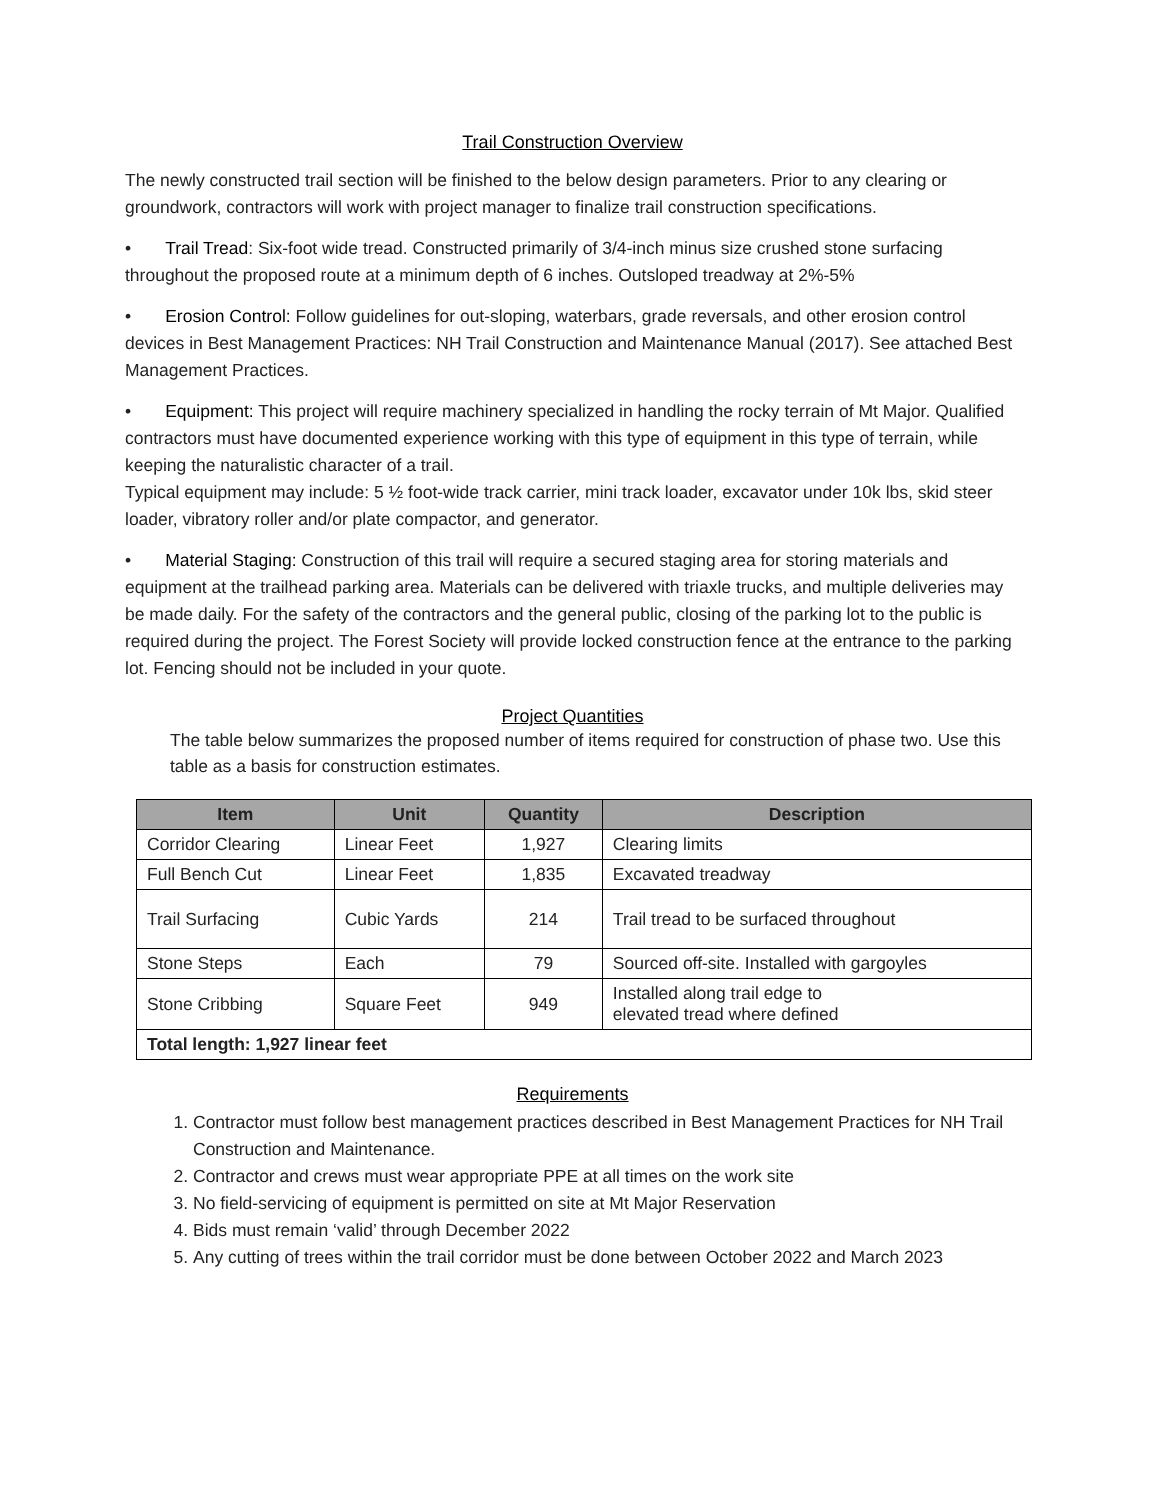Trail Construction Overview
The newly constructed trail section will be finished to the below design parameters. Prior to any clearing or groundwork, contractors will work with project manager to finalize trail construction specifications.
• Trail Tread: Six-foot wide tread. Constructed primarily of 3/4-inch minus size crushed stone surfacing throughout the proposed route at a minimum depth of 6 inches. Outsloped treadway at 2%-5%
• Erosion Control: Follow guidelines for out-sloping, waterbars, grade reversals, and other erosion control devices in Best Management Practices: NH Trail Construction and Maintenance Manual (2017). See attached Best Management Practices.
• Equipment: This project will require machinery specialized in handling the rocky terrain of Mt Major. Qualified contractors must have documented experience working with this type of equipment in this type of terrain, while keeping the naturalistic character of a trail.
Typical equipment may include: 5 ½ foot-wide track carrier, mini track loader, excavator under 10k lbs, skid steer loader, vibratory roller and/or plate compactor, and generator.
• Material Staging: Construction of this trail will require a secured staging area for storing materials and equipment at the trailhead parking area. Materials can be delivered with triaxle trucks, and multiple deliveries may be made daily. For the safety of the contractors and the general public, closing of the parking lot to the public is required during the project. The Forest Society will provide locked construction fence at the entrance to the parking lot. Fencing should not be included in your quote.
Project Quantities
The table below summarizes the proposed number of items required for construction of phase two. Use this table as a basis for construction estimates.
| Item | Unit | Quantity | Description |
| --- | --- | --- | --- |
| Corridor Clearing | Linear Feet | 1,927 | Clearing limits |
| Full Bench Cut | Linear Feet | 1,835 | Excavated treadway |
| Trail Surfacing | Cubic Yards | 214 | Trail tread to be surfaced throughout |
| Stone Steps | Each | 79 | Sourced off-site. Installed with gargoyles |
| Stone Cribbing | Square Feet | 949 | Installed along trail edge to elevated tread where defined |
| Total length: 1,927 linear feet | | | |
Requirements
1. Contractor must follow best management practices described in Best Management Practices for NH Trail Construction and Maintenance.
2. Contractor and crews must wear appropriate PPE at all times on the work site
3. No field-servicing of equipment is permitted on site at Mt Major Reservation
4. Bids must remain ‘valid’ through December 2022
5. Any cutting of trees within the trail corridor must be done between October 2022 and March 2023